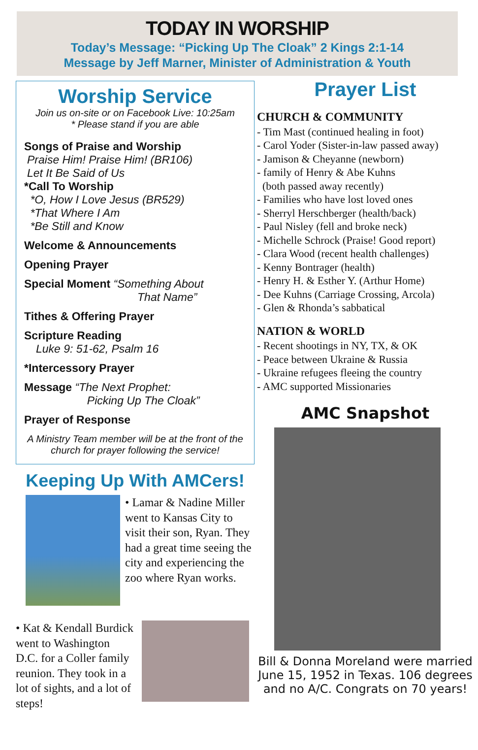TODAY IN WORSHIP
Today’s Message: “Picking Up The Cloak” 2 Kings 2:1-14
Message by Jeff Marner, Minister of Administration & Youth
Worship Service
Join us on-site or on Facebook Live: 10:25am
* Please stand if you are able
Songs of Praise and Worship
Praise Him! Praise Him! (BR106)
Let It Be Said of Us
*Call To Worship
*O, How I Love Jesus (BR529)
*That Where I Am
*Be Still and Know
Welcome & Announcements
Opening Prayer
Special Moment “Something About
That Name”
Tithes & Offering Prayer
Scripture Reading
Luke 9: 51-62, Psalm 16
*Intercessory Prayer
Message “The Next Prophet:
Picking Up The Cloak”
Prayer of Response
A Ministry Team member will be at the front of the church for prayer following the service!
Keeping Up With AMCers!
• Lamar & Nadine Miller went to Kansas City to visit their son, Ryan. They had a great time seeing the city and experiencing the zoo where Ryan works.
• Kat & Kendall Burdick went to Washington D.C. for a Coller family reunion. They took in a lot of sights, and a lot of steps!
Prayer List
CHURCH & COMMUNITY
- Tim Mast (continued healing in foot)
- Carol Yoder (Sister-in-law passed away)
- Jamison & Cheyanne (newborn)
- family of Henry & Abe Kuhns
(both passed away recently)
- Families who have lost loved ones
- Sherryl Herschberger (health/back)
- Paul Nisley (fell and broke neck)
- Michelle Schrock (Praise! Good report)
- Clara Wood (recent health challenges)
- Kenny Bontrager (health)
- Henry H. & Esther Y. (Arthur Home)
- Dee Kuhns (Carriage Crossing, Arcola)
- Glen & Rhonda’s sabbatical
NATION & WORLD
- Recent shootings in NY, TX, & OK
- Peace between Ukraine & Russia
- Ukraine refugees fleeing the country
- AMC supported Missionaries
AMC Snapshot
Bill & Donna Moreland were married June 15, 1952 in Texas. 106 degrees and no A/C. Congrats on 70 years!